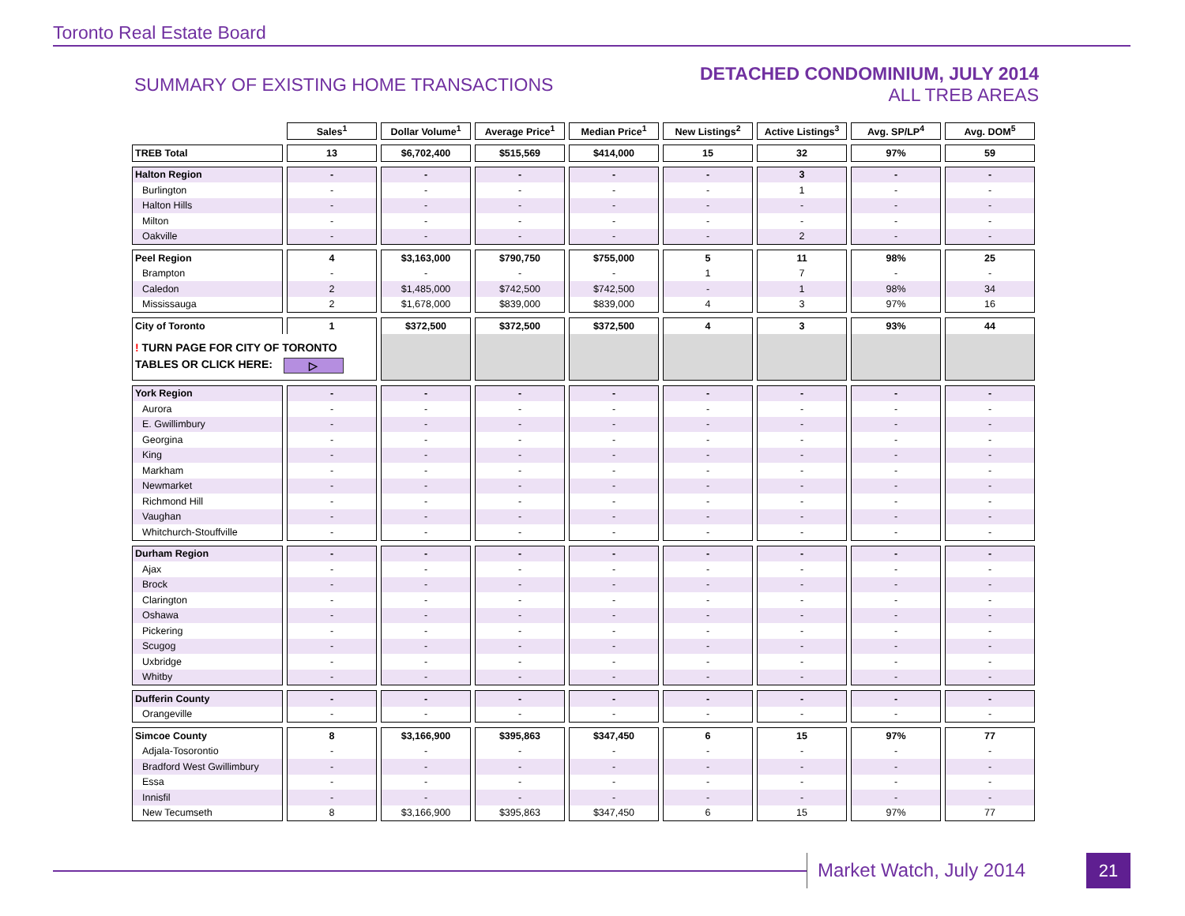Toronto Real Estate Board
SUMMARY OF EXISTING HOME TRANSACTIONS
DETACHED CONDOMINIUM, JULY 2014
ALL TREB AREAS
| | Sales<sup>1</sup> | Dollar Volume<sup>1</sup> | Average Price<sup>1</sup> | Median Price<sup>1</sup> | New Listings<sup>2</sup> | Active Listings<sup>3</sup> | Avg. SP/LP<sup>4</sup> | Avg. DOM<sup>5</sup> |
| --- | --- | --- | --- | --- | --- | --- | --- | --- |
| TREB Total | 13 | $6,702,400 | $515,569 | $414,000 | 15 | 32 | 97% | 59 |
| Halton Region | - | - | - | - | - | 3 | - | - |
| Burlington | - | - | - | - | - | 1 | - | - |
| Halton Hills | - | - | - | - | - | - | - | - |
| Milton | - | - | - | - | - | - | - | - |
| Oakville | - | - | - | - | - | 2 | - | - |
| Peel Region | 4 | $3,163,000 | $790,750 | $755,000 | 5 | 11 | 98% | 25 |
| Brampton | - | - | - | - | 1 | 7 | - | - |
| Caledon | 2 | $1,485,000 | $742,500 | $742,500 | - | 1 | 98% | 34 |
| Mississauga | 2 | $1,678,000 | $839,000 | $839,000 | 4 | 3 | 97% | 16 |
| City of Toronto | 1 | $372,500 | $372,500 | $372,500 | 4 | 3 | 93% | 44 |
| ! TURN PAGE FOR CITY OF TORONTO TABLES OR CLICK HERE: ▷ | | | | | | | | |
| York Region | - | - | - | - | - | - | - | - |
| Aurora | - | - | - | - | - | - | - | - |
| E. Gwillimbury | - | - | - | - | - | - | - | - |
| Georgina | - | - | - | - | - | - | - | - |
| King | - | - | - | - | - | - | - | - |
| Markham | - | - | - | - | - | - | - | - |
| Newmarket | - | - | - | - | - | - | - | - |
| Richmond Hill | - | - | - | - | - | - | - | - |
| Vaughan | - | - | - | - | - | - | - | - |
| Whitchurch-Stouffville | - | - | - | - | - | - | - | - |
| Durham Region | - | - | - | - | - | - | - | - |
| Ajax | - | - | - | - | - | - | - | - |
| Brock | - | - | - | - | - | - | - | - |
| Clarington | - | - | - | - | - | - | - | - |
| Oshawa | - | - | - | - | - | - | - | - |
| Pickering | - | - | - | - | - | - | - | - |
| Scugog | - | - | - | - | - | - | - | - |
| Uxbridge | - | - | - | - | - | - | - | - |
| Whitby | - | - | - | - | - | - | - | - |
| Dufferin County | - | - | - | - | - | - | - | - |
| Orangeville | - | - | - | - | - | - | - | - |
| Simcoe County | 8 | $3,166,900 | $395,863 | $347,450 | 6 | 15 | 97% | 77 |
| Adjala-Tosorontio | - | - | - | - | - | - | - | - |
| Bradford West Gwillimbury | - | - | - | - | - | - | - | - |
| Essa | - | - | - | - | - | - | - | - |
| Innisfil | - | - | - | - | - | - | - | - |
| New Tecumseth | 8 | $3,166,900 | $395,863 | $347,450 | 6 | 15 | 97% | 77 |
Market Watch, July 2014 21